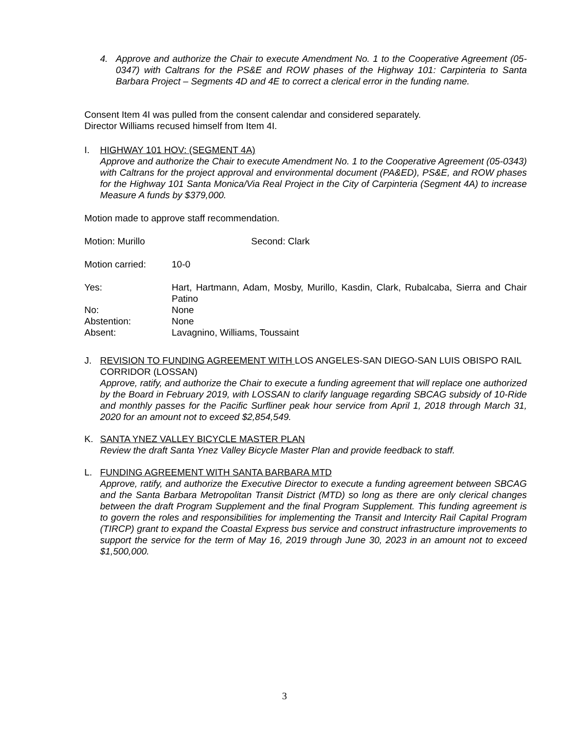4. Approve and authorize the Chair to execute Amendment No. 1 to the Cooperative Agreement (05-0347) with Caltrans for the PS&E and ROW phases of the Highway 101: Carpinteria to Santa Barbara Project – Segments 4D and 4E to correct a clerical error in the funding name.
Consent Item 4I was pulled from the consent calendar and considered separately.
Director Williams recused himself from Item 4I.
I. HIGHWAY 101 HOV: (SEGMENT 4A)
Approve and authorize the Chair to execute Amendment No. 1 to the Cooperative Agreement (05-0343) with Caltrans for the project approval and environmental document (PA&ED), PS&E, and ROW phases for the Highway 101 Santa Monica/Via Real Project in the City of Carpinteria (Segment 4A) to increase Measure A funds by $379,000.
Motion made to approve staff recommendation.
Motion: Murillo Second: Clark
Motion carried: 10-0
Yes: Hart, Hartmann, Adam, Mosby, Murillo, Kasdin, Clark, Rubalcaba, Sierra and Chair Patino
No: None
Abstention: None
Absent: Lavagnino, Williams, Toussaint
J. REVISION TO FUNDING AGREEMENT WITH LOS ANGELES-SAN DIEGO-SAN LUIS OBISPO RAIL CORRIDOR (LOSSAN)
Approve, ratify, and authorize the Chair to execute a funding agreement that will replace one authorized by the Board in February 2019, with LOSSAN to clarify language regarding SBCAG subsidy of 10-Ride and monthly passes for the Pacific Surfliner peak hour service from April 1, 2018 through March 31, 2020 for an amount not to exceed $2,854,549.
K. SANTA YNEZ VALLEY BICYCLE MASTER PLAN
Review the draft Santa Ynez Valley Bicycle Master Plan and provide feedback to staff.
L. FUNDING AGREEMENT WITH SANTA BARBARA MTD
Approve, ratify, and authorize the Executive Director to execute a funding agreement between SBCAG and the Santa Barbara Metropolitan Transit District (MTD) so long as there are only clerical changes between the draft Program Supplement and the final Program Supplement. This funding agreement is to govern the roles and responsibilities for implementing the Transit and Intercity Rail Capital Program (TIRCP) grant to expand the Coastal Express bus service and construct infrastructure improvements to support the service for the term of May 16, 2019 through June 30, 2023 in an amount not to exceed $1,500,000.
3